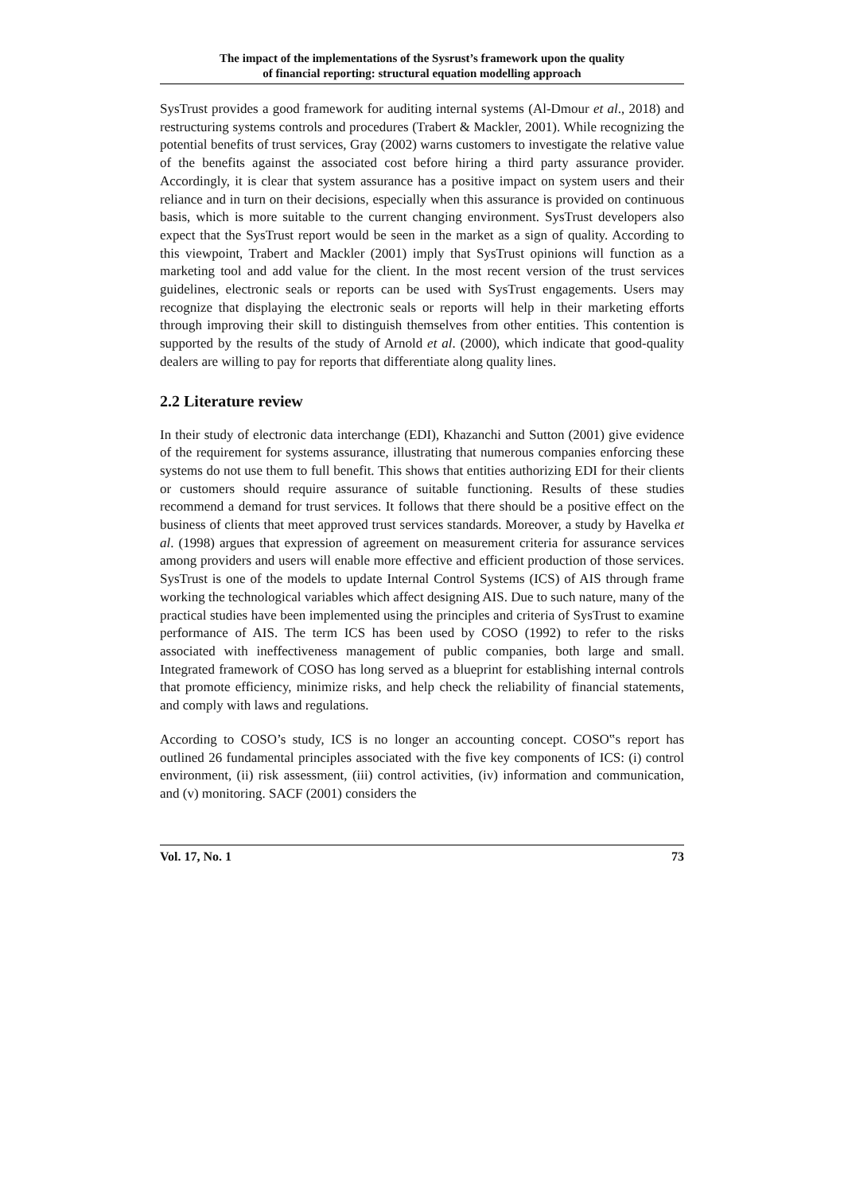The impact of the implementations of the Sysrust’s framework upon the quality
of financial reporting: structural equation modelling approach
SysTrust provides a good framework for auditing internal systems (Al-Dmour et al., 2018) and restructuring systems controls and procedures (Trabert & Mackler, 2001). While recognizing the potential benefits of trust services, Gray (2002) warns customers to investigate the relative value of the benefits against the associated cost before hiring a third party assurance provider. Accordingly, it is clear that system assurance has a positive impact on system users and their reliance and in turn on their decisions, especially when this assurance is provided on continuous basis, which is more suitable to the current changing environment. SysTrust developers also expect that the SysTrust report would be seen in the market as a sign of quality. According to this viewpoint, Trabert and Mackler (2001) imply that SysTrust opinions will function as a marketing tool and add value for the client. In the most recent version of the trust services guidelines, electronic seals or reports can be used with SysTrust engagements. Users may recognize that displaying the electronic seals or reports will help in their marketing efforts through improving their skill to distinguish themselves from other entities. This contention is supported by the results of the study of Arnold et al. (2000), which indicate that good-quality dealers are willing to pay for reports that differentiate along quality lines.
2.2 Literature review
In their study of electronic data interchange (EDI), Khazanchi and Sutton (2001) give evidence of the requirement for systems assurance, illustrating that numerous companies enforcing these systems do not use them to full benefit. This shows that entities authorizing EDI for their clients or customers should require assurance of suitable functioning. Results of these studies recommend a demand for trust services. It follows that there should be a positive effect on the business of clients that meet approved trust services standards. Moreover, a study by Havelka et al. (1998) argues that expression of agreement on measurement criteria for assurance services among providers and users will enable more effective and efficient production of those services. SysTrust is one of the models to update Internal Control Systems (ICS) of AIS through frame working the technological variables which affect designing AIS. Due to such nature, many of the practical studies have been implemented using the principles and criteria of SysTrust to examine performance of AIS. The term ICS has been used by COSO (1992) to refer to the risks associated with ineffectiveness management of public companies, both large and small. Integrated framework of COSO has long served as a blueprint for establishing internal controls that promote efficiency, minimize risks, and help check the reliability of financial statements, and comply with laws and regulations.
According to COSO’s study, ICS is no longer an accounting concept. COSO‟s report has outlined 26 fundamental principles associated with the five key components of ICS: (i) control environment, (ii) risk assessment, (iii) control activities, (iv) information and communication, and (v) monitoring. SACF (2001) considers the
Vol. 17, No. 1 73